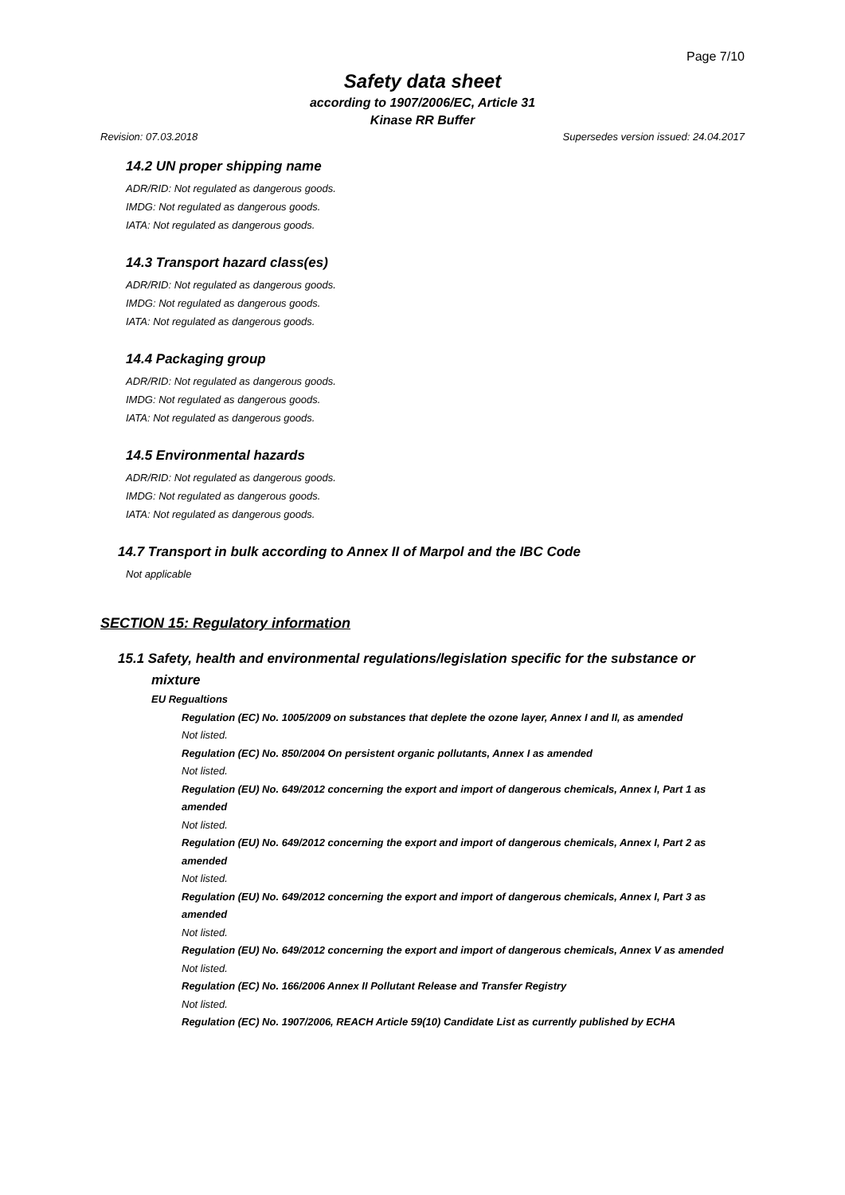Page 7/10
Safety data sheet
according to 1907/2006/EC, Article 31
Kinase RR Buffer
Revision: 07.03.2018 Supersedes version issued: 24.04.2017
14.2 UN proper shipping name
ADR/RID: Not regulated as dangerous goods.
IMDG: Not regulated as dangerous goods.
IATA: Not regulated as dangerous goods.
14.3 Transport hazard class(es)
ADR/RID: Not regulated as dangerous goods.
IMDG: Not regulated as dangerous goods.
IATA: Not regulated as dangerous goods.
14.4 Packaging group
ADR/RID: Not regulated as dangerous goods.
IMDG: Not regulated as dangerous goods.
IATA: Not regulated as dangerous goods.
14.5 Environmental hazards
ADR/RID: Not regulated as dangerous goods.
IMDG: Not regulated as dangerous goods.
IATA: Not regulated as dangerous goods.
14.7 Transport in bulk according to Annex II of Marpol and the IBC Code
Not applicable
SECTION 15: Regulatory information
15.1 Safety, health and environmental regulations/legislation specific for the substance or
mixture
EU Regualtions
Regulation (EC) No. 1005/2009 on substances that deplete the ozone layer, Annex I and II, as amended
Not listed.
Regulation (EC) No. 850/2004 On persistent organic pollutants, Annex I as amended
Not listed.
Regulation (EU) No. 649/2012 concerning the export and import of dangerous chemicals, Annex I, Part 1 as amended
Not listed.
Regulation (EU) No. 649/2012 concerning the export and import of dangerous chemicals, Annex I, Part 2 as amended
Not listed.
Regulation (EU) No. 649/2012 concerning the export and import of dangerous chemicals, Annex I, Part 3 as amended
Not listed.
Regulation (EU) No. 649/2012 concerning the export and import of dangerous chemicals, Annex V as amended
Not listed.
Regulation (EC) No. 166/2006 Annex II Pollutant Release and Transfer Registry
Not listed.
Regulation (EC) No. 1907/2006, REACH Article 59(10) Candidate List as currently published by ECHA